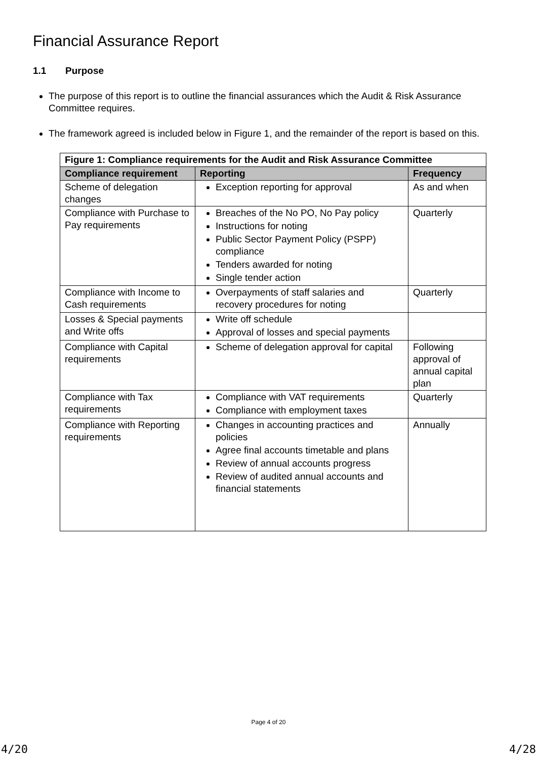Financial Assurance Report
1.1 Purpose
The purpose of this report is to outline the financial assurances which the Audit & Risk Assurance Committee requires.
The framework agreed is included below in Figure 1, and the remainder of the report is based on this.
| Figure 1: Compliance requirements for the Audit and Risk Assurance Committee | | |
| --- | --- | --- |
| Compliance requirement | Reporting | Frequency |
| Scheme of delegation changes | Exception reporting for approval | As and when |
| Compliance with Purchase to Pay requirements | Breaches of the No PO, No Pay policy Instructions for noting Public Sector Payment Policy (PSPP) compliance Tenders awarded for noting Single tender action | Quarterly |
| Compliance with Income to Cash requirements | Overpayments of staff salaries and recovery procedures for noting | Quarterly |
| Losses & Special payments and Write offs | Write off schedule Approval of losses and special payments | |
| Compliance with Capital requirements | Scheme of delegation approval for capital | Following approval of annual capital plan |
| Compliance with Tax requirements | Compliance with VAT requirements Compliance with employment taxes | Quarterly |
| Compliance with Reporting requirements | Changes in accounting practices and policies Agree final accounts timetable and plans Review of annual accounts progress Review of audited annual accounts and financial statements | Annually |
Page 4 of 20
4/20 4/28